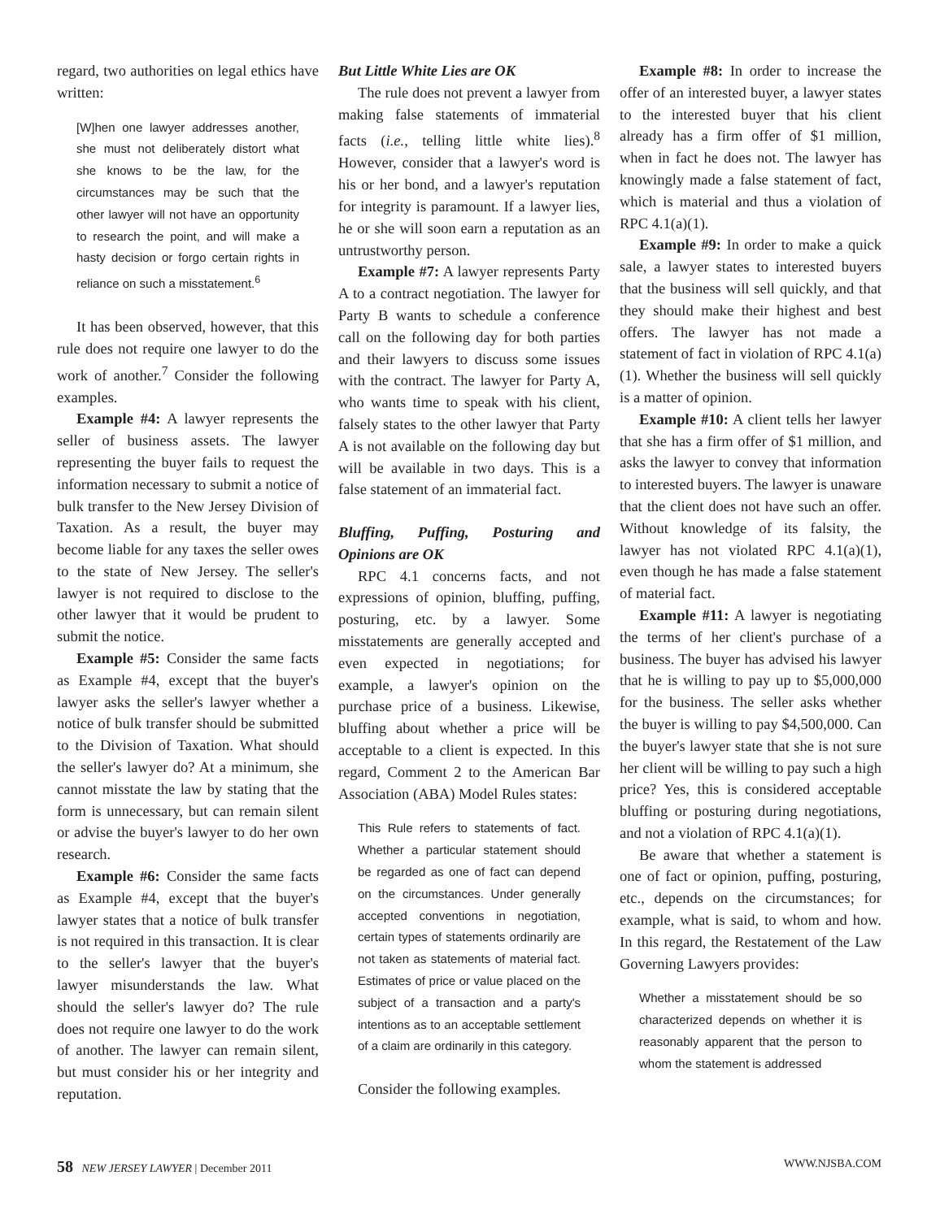regard, two authorities on legal ethics have written:
[W]hen one lawyer addresses another, she must not deliberately distort what she knows to be the law, for the circumstances may be such that the other lawyer will not have an opportunity to research the point, and will make a hasty decision or forgo certain rights in reliance on such a misstatement.<sup>6</sup>
It has been observed, however, that this rule does not require one lawyer to do the work of another.<sup>7</sup> Consider the following examples.
Example #4: A lawyer represents the seller of business assets. The lawyer representing the buyer fails to request the information necessary to submit a notice of bulk transfer to the New Jersey Division of Taxation. As a result, the buyer may become liable for any taxes the seller owes to the state of New Jersey. The seller's lawyer is not required to disclose to the other lawyer that it would be prudent to submit the notice.
Example #5: Consider the same facts as Example #4, except that the buyer's lawyer asks the seller's lawyer whether a notice of bulk transfer should be submitted to the Division of Taxation. What should the seller's lawyer do? At a minimum, she cannot misstate the law by stating that the form is unnecessary, but can remain silent or advise the buyer's lawyer to do her own research.
Example #6: Consider the same facts as Example #4, except that the buyer's lawyer states that a notice of bulk transfer is not required in this transaction. It is clear to the seller's lawyer that the buyer's lawyer misunderstands the law. What should the seller's lawyer do? The rule does not require one lawyer to do the work of another. The lawyer can remain silent, but must consider his or her integrity and reputation.
But Little White Lies are OK
The rule does not prevent a lawyer from making false statements of immaterial facts (i.e., telling little white lies).<sup>8</sup> However, consider that a lawyer's word is his or her bond, and a lawyer's reputation for integrity is paramount. If a lawyer lies, he or she will soon earn a reputation as an untrustworthy person.
Example #7: A lawyer represents Party A to a contract negotiation. The lawyer for Party B wants to schedule a conference call on the following day for both parties and their lawyers to discuss some issues with the contract. The lawyer for Party A, who wants time to speak with his client, falsely states to the other lawyer that Party A is not available on the following day but will be available in two days. This is a false statement of an immaterial fact.
Bluffing, Puffing, Posturing and Opinions are OK
RPC 4.1 concerns facts, and not expressions of opinion, bluffing, puffing, posturing, etc. by a lawyer. Some misstatements are generally accepted and even expected in negotiations; for example, a lawyer's opinion on the purchase price of a business. Likewise, bluffing about whether a price will be acceptable to a client is expected. In this regard, Comment 2 to the American Bar Association (ABA) Model Rules states:
This Rule refers to statements of fact. Whether a particular statement should be regarded as one of fact can depend on the circumstances. Under generally accepted conventions in negotiation, certain types of statements ordinarily are not taken as statements of material fact. Estimates of price or value placed on the subject of a transaction and a party's intentions as to an acceptable settlement of a claim are ordinarily in this category.
Consider the following examples.
Example #8: In order to increase the offer of an interested buyer, a lawyer states to the interested buyer that his client already has a firm offer of $1 million, when in fact he does not. The lawyer has knowingly made a false statement of fact, which is material and thus a violation of RPC 4.1(a)(1).
Example #9: In order to make a quick sale, a lawyer states to interested buyers that the business will sell quickly, and that they should make their highest and best offers. The lawyer has not made a statement of fact in violation of RPC 4.1(a)(1). Whether the business will sell quickly is a matter of opinion.
Example #10: A client tells her lawyer that she has a firm offer of $1 million, and asks the lawyer to convey that information to interested buyers. The lawyer is unaware that the client does not have such an offer. Without knowledge of its falsity, the lawyer has not violated RPC 4.1(a)(1), even though he has made a false statement of material fact.
Example #11: A lawyer is negotiating the terms of her client's purchase of a business. The buyer has advised his lawyer that he is willing to pay up to $5,000,000 for the business. The seller asks whether the buyer is willing to pay $4,500,000. Can the buyer's lawyer state that she is not sure her client will be willing to pay such a high price? Yes, this is considered acceptable bluffing or posturing during negotiations, and not a violation of RPC 4.1(a)(1).
Be aware that whether a statement is one of fact or opinion, puffing, posturing, etc., depends on the circumstances; for example, what is said, to whom and how. In this regard, the Restatement of the Law Governing Lawyers provides:
Whether a misstatement should be so characterized depends on whether it is reasonably apparent that the person to whom the statement is addressed
58 NEW JERSEY LAWYER | December 2011
WWW.NJSBA.COM